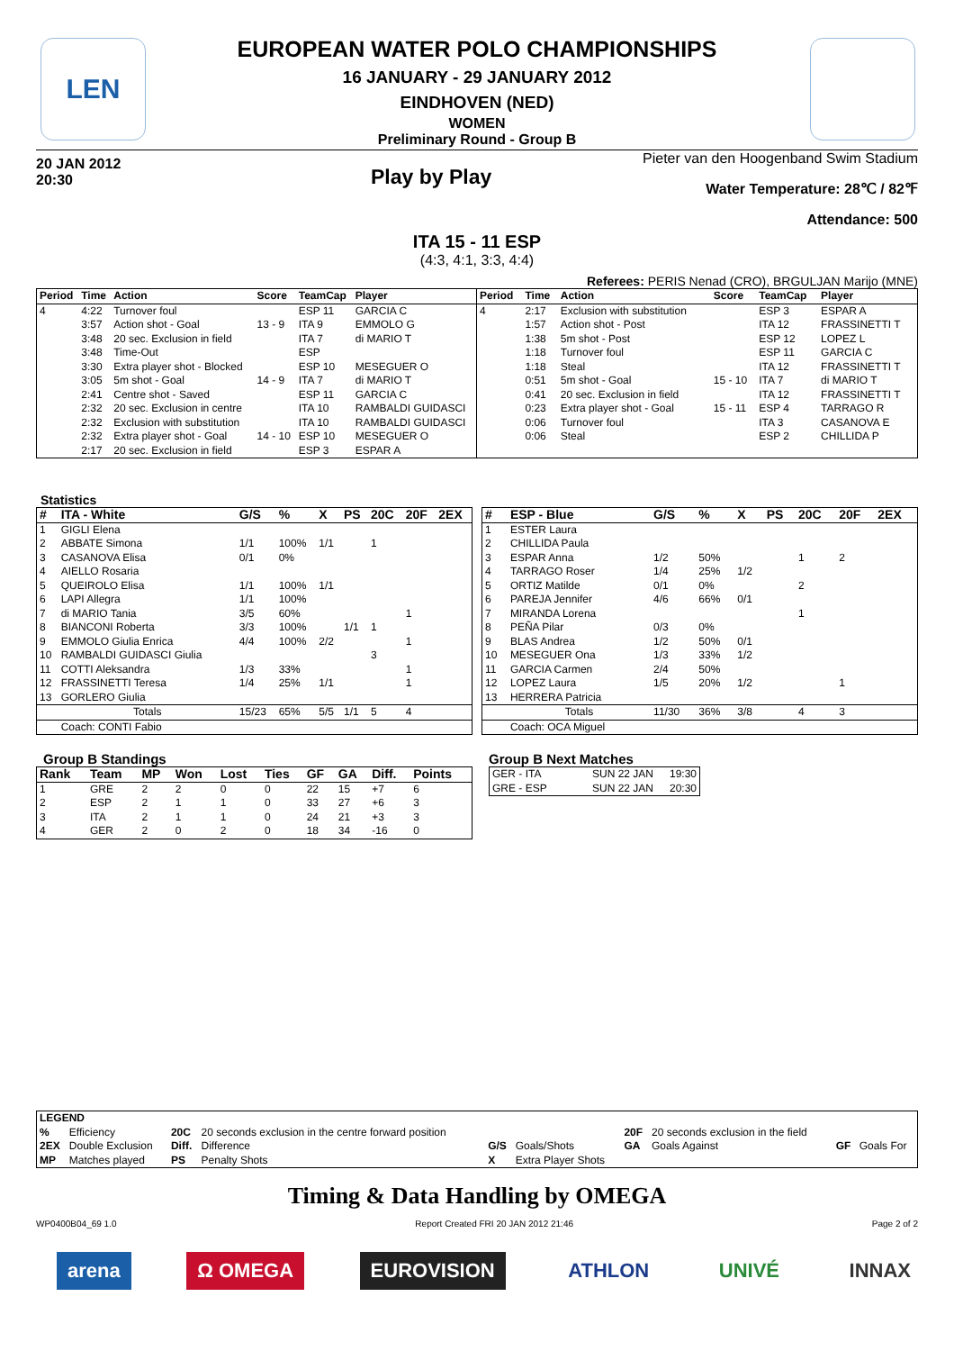LEN
EUROPEAN WATER POLO CHAMPIONSHIPS
16 JANUARY - 29 JANUARY 2012
EINDHOVEN (NED)
WOMEN
Preliminary Round - Group B
20 JAN 2012
20:30
Play by Play
Pieter van den Hoogenband Swim Stadium
Water Temperature: 28℃ / 82℉
Attendance: 500
ITA 15 - 11 ESP
(4:3, 4:1, 3:3, 4:4)
Referees: PERIS Nenad (CRO), BRGULJAN Marijo (MNE)
| Period | Time | Action | Score | TeamCap | Player |
| --- | --- | --- | --- | --- | --- |
| 4 | 4:22 | Turnover foul | | ESP 11 | GARCIA C |
| | 3:57 | Action shot - Goal | 13 - 9 | ITA 9 | EMMOLO G |
| | 3:48 | 20 sec. Exclusion in field | | ITA 7 | di MARIO T |
| | 3:48 | Time-Out | | ESP | |
| | 3:30 | Extra player shot - Blocked | | ESP 10 | MESEGUER O |
| | 3:05 | 5m shot - Goal | 14 - 9 | ITA 7 | di MARIO T |
| | 2:41 | Centre shot - Saved | | ESP 11 | GARCIA C |
| | 2:32 | 20 sec. Exclusion in centre | | ITA 10 | RAMBALDI GUIDASCI |
| | 2:32 | Exclusion with substitution | | ITA 10 | RAMBALDI GUIDASCI |
| | 2:32 | Extra player shot - Goal | 14 - 10 | ESP 10 | MESEGUER O |
| | 2:17 | 20 sec. Exclusion in field | | ESP 3 | ESPAR A |
| Period | Time | Action | Score | TeamCap | Player |
| --- | --- | --- | --- | --- | --- |
| 4 | 2:17 | Exclusion with substitution | | ESP 3 | ESPAR A |
| | 1:57 | Action shot - Post | | ITA 12 | FRASSINETTI T |
| | 1:38 | 5m shot - Post | | ESP 12 | LOPEZ L |
| | 1:18 | Turnover foul | | ESP 11 | GARCIA C |
| | 1:18 | Steal | | ITA 12 | FRASSINETTI T |
| | 0:51 | 5m shot - Goal | 15 - 10 | ITA 7 | di MARIO T |
| | 0:41 | 20 sec. Exclusion in field | | ITA 12 | FRASSINETTI T |
| | 0:23 | Extra player shot - Goal | 15 - 11 | ESP 4 | TARRAGO R |
| | 0:06 | Turnover foul | | ITA 3 | CASANOVA E |
| | 0:06 | Steal | | ESP 2 | CHILLIDA P |
Statistics
| # | ITA - White | G/S | % | X | PS | 20C | 20F | 2EX |
| --- | --- | --- | --- | --- | --- | --- | --- | --- |
| 1 | GIGLI Elena | | | | | | | |
| 2 | ABBATE Simona | 1/1 | 100% | 1/1 | | 1 | | |
| 3 | CASANOVA Elisa | 0/1 | 0% | | | | | |
| 4 | AIELLO Rosaria | | | | | | | |
| 5 | QUEIROLO Elisa | 1/1 | 100% | 1/1 | | | | |
| 6 | LAPI Allegra | 1/1 | 100% | | | | | |
| 7 | di MARIO Tania | 3/5 | 60% | | | | 1 | |
| 8 | BIANCONI Roberta | 3/3 | 100% | | 1/1 | 1 | | |
| 9 | EMMOLO Giulia Enrica | 4/4 | 100% | 2/2 | | | 1 | |
| 10 | RAMBALDI GUIDASCI Giulia | | | | | 3 | | |
| 11 | COTTI Aleksandra | 1/3 | 33% | | | | 1 | |
| 12 | FRASSINETTI Teresa | 1/4 | 25% | 1/1 | | | 1 | |
| 13 | GORLERO Giulia | | | | | | | |
| | Totals | 15/23 | 65% | 5/5 | 1/1 | 5 | 4 | |
| | Coach: CONTI Fabio | | | | | | | |
| # | ESP - Blue | G/S | % | X | PS | 20C | 20F | 2EX |
| --- | --- | --- | --- | --- | --- | --- | --- | --- |
| 1 | ESTER Laura | | | | | | | |
| 2 | CHILLIDA Paula | | | | | | | |
| 3 | ESPAR Anna | 1/2 | 50% | | | 1 | 2 | |
| 4 | TARRAGO Roser | 1/4 | 25% | 1/2 | | | | |
| 5 | ORTIZ Matilde | 0/1 | 0% | | | 2 | | |
| 6 | PAREJA Jennifer | 4/6 | 66% | 0/1 | | | | |
| 7 | MIRANDA Lorena | | | | | 1 | | |
| 8 | PEÑA Pilar | 0/3 | 0% | | | | | |
| 9 | BLAS Andrea | 1/2 | 50% | 0/1 | | | | |
| 10 | MESEGUER Ona | 1/3 | 33% | 1/2 | | | | |
| 11 | GARCIA Carmen | 2/4 | 50% | | | | | |
| 12 | LOPEZ Laura | 1/5 | 20% | 1/2 | | | 1 | |
| 13 | HERRERA Patricia | | | | | | | |
| | Totals | 11/30 | 36% | 3/8 | | 4 | 3 | |
| | Coach: OCA Miguel | | | | | | | |
Group B Standings
| Rank | Team | MP | Won | Lost | Ties | GF | GA | Diff. | Points |
| --- | --- | --- | --- | --- | --- | --- | --- | --- | --- |
| 1 | GRE | 2 | 2 | 0 | 0 | 22 | 15 | +7 | 6 |
| 2 | ESP | 2 | 1 | 1 | 0 | 33 | 27 | +6 | 3 |
| 3 | ITA | 2 | 1 | 1 | 0 | 24 | 21 | +3 | 3 |
| 4 | GER | 2 | 0 | 2 | 0 | 18 | 34 | -16 | 0 |
Group B Next Matches
| GER - ITA | SUN 22 JAN | 19:30 |
| GRE - ESP | SUN 22 JAN | 20:30 |
| LEGEND | | | | | | | | | |
| --- | --- | --- | --- | --- | --- | --- | --- | --- | --- |
| % | Efficiency | 20C | 20 seconds exclusion in the centre forward position | | | 20F | 20 seconds exclusion in the field | | |
| 2EX | Double Exclusion | Diff. | Difference | G/S | Goals/Shots | GA | Goals Against | GF | Goals For |
| MP | Matches played | PS | Penalty Shots | X | Extra Player Shots | | | | |
Timing & Data Handling by OMEGA
WP0400B04_69 1.0 Report Created FRI 20 JAN 2012 21:46 Page 2 of 2
arena Ω OMEGA EUROVISION ATHLON UNIVÉ INNAX